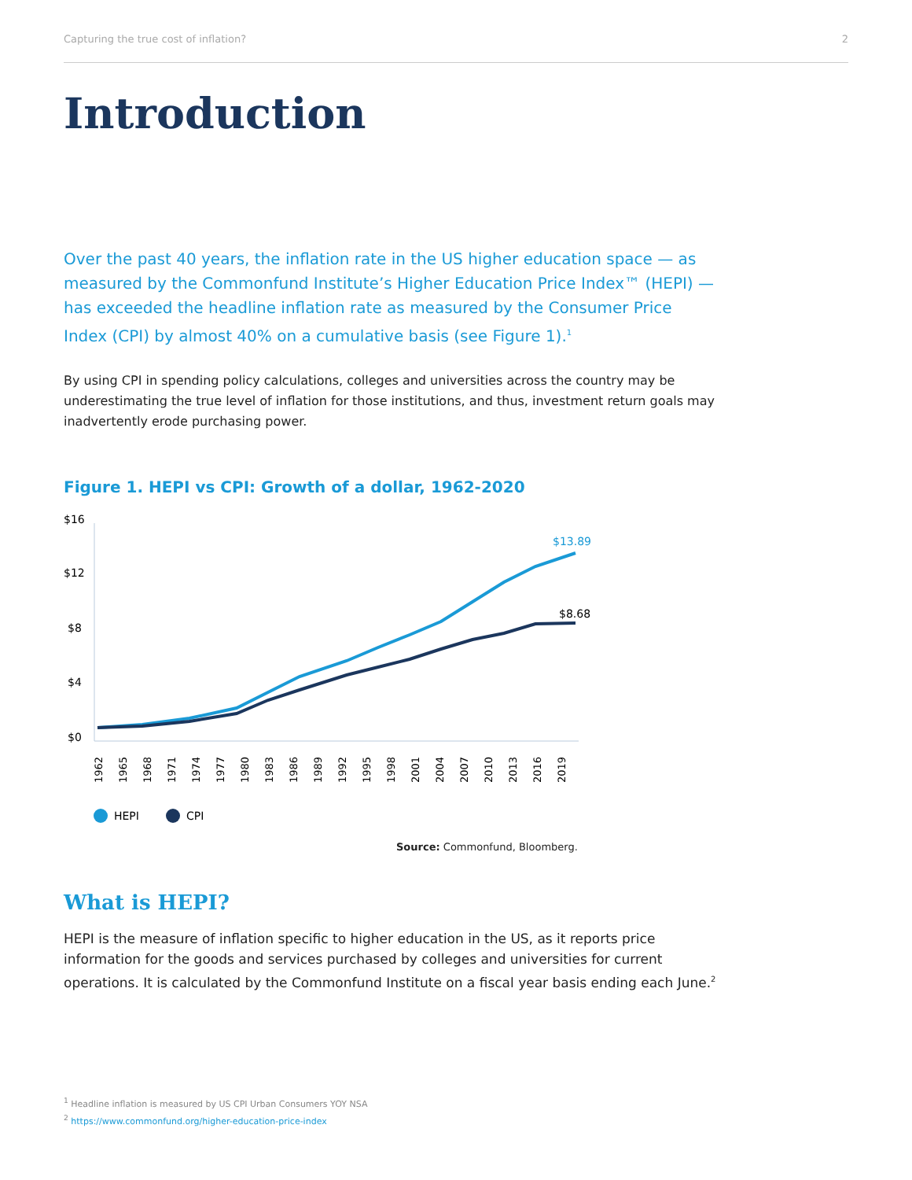Capturing the true cost of inflation? 2
Introduction
Over the past 40 years, the inflation rate in the US higher education space — as measured by the Commonfund Institute’s Higher Education Price Index™ (HEPI) — has exceeded the headline inflation rate as measured by the Consumer Price Index (CPI) by almost 40% on a cumulative basis (see Figure 1).<sup>1</sup>
By using CPI in spending policy calculations, colleges and universities across the country may be underestimating the true level of inflation for those institutions, and thus, investment return goals may inadvertently erode purchasing power.
Figure 1. HEPI vs CPI: Growth of a dollar, 1962-2020
$16
$12
$8
$4
$0
$13.89
$8.68
1962
1965
1968
1971
1974
1977
1980
1983
1986
1989
1992
1995
1998
2001
2004
2007
2010
2013
2016
2019
HEPI
CPI
Source: Commonfund, Bloomberg.
What is HEPI?
HEPI is the measure of inflation specific to higher education in the US, as it reports price information for the goods and services purchased by colleges and universities for current operations. It is calculated by the Commonfund Institute on a fiscal year basis ending each June.<sup>2</sup>
<sup>1</sup> Headline inflation is measured by US CPI Urban Consumers YOY NSA
<sup>2</sup> https://www.commonfund.org/higher-education-price-index